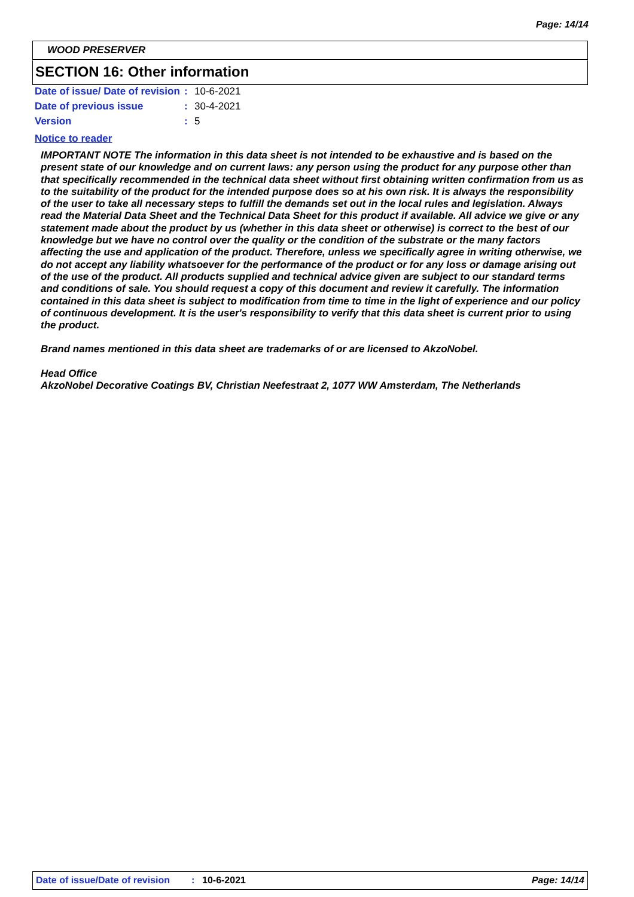Page: 14/14
WOOD PRESERVER
SECTION 16: Other information
| Date of issue/ Date of revision | : | 10-6-2021 |
| Date of previous issue | : | 30-4-2021 |
| Version | : | 5 |
Notice to reader
IMPORTANT NOTE The information in this data sheet is not intended to be exhaustive and is based on the present state of our knowledge and on current laws: any person using the product for any purpose other than that specifically recommended in the technical data sheet without first obtaining written confirmation from us as to the suitability of the product for the intended purpose does so at his own risk. It is always the responsibility of the user to take all necessary steps to fulfill the demands set out in the local rules and legislation. Always read the Material Data Sheet and the Technical Data Sheet for this product if available. All advice we give or any statement made about the product by us (whether in this data sheet or otherwise) is correct to the best of our knowledge but we have no control over the quality or the condition of the substrate or the many factors affecting the use and application of the product. Therefore, unless we specifically agree in writing otherwise, we do not accept any liability whatsoever for the performance of the product or for any loss or damage arising out of the use of the product. All products supplied and technical advice given are subject to our standard terms and conditions of sale. You should request a copy of this document and review it carefully. The information contained in this data sheet is subject to modification from time to time in the light of experience and our policy of continuous development. It is the user's responsibility to verify that this data sheet is current prior to using the product.
Brand names mentioned in this data sheet are trademarks of or are licensed to AkzoNobel.
Head Office
AkzoNobel Decorative Coatings BV, Christian Neefestraat 2, 1077 WW Amsterdam, The Netherlands
Date of issue/Date of revision: 10-6-2021 Page: 14/14